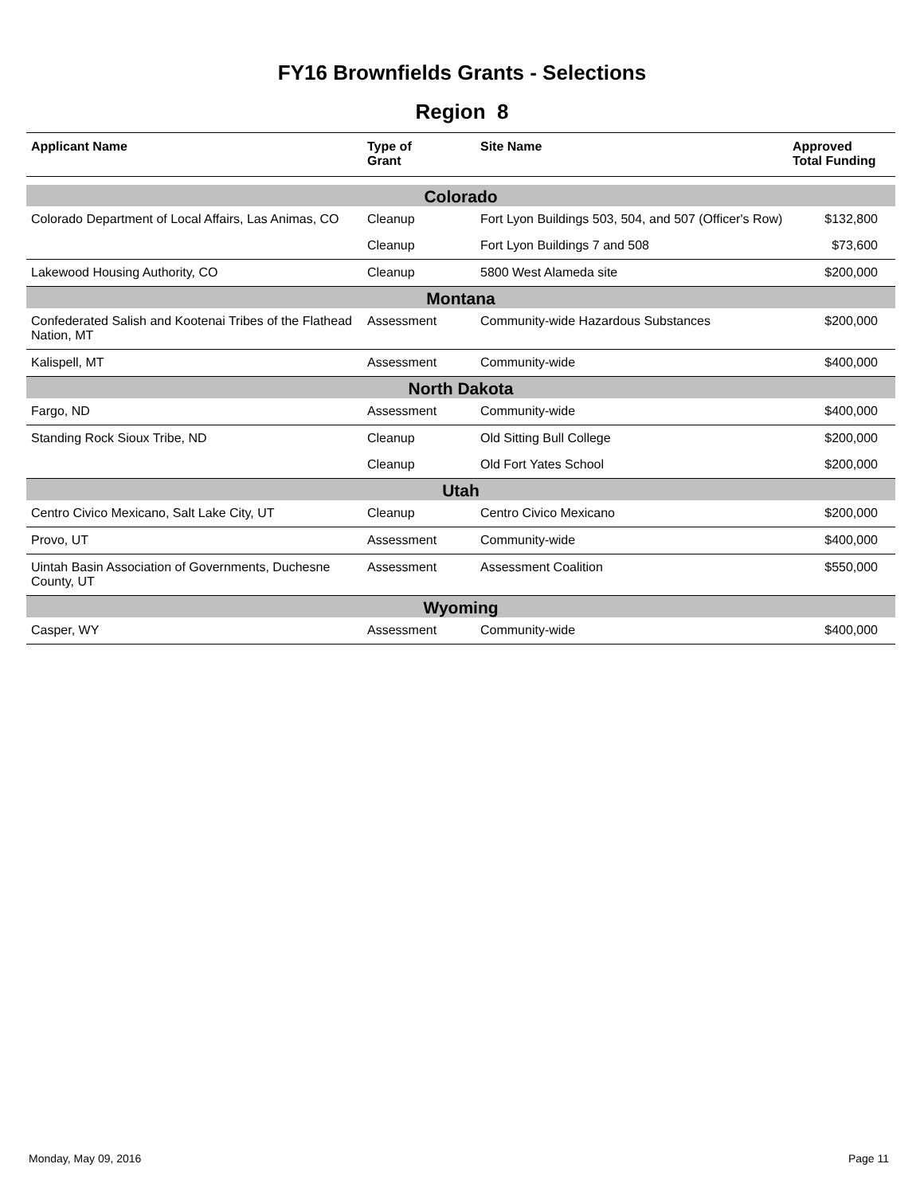FY16 Brownfields Grants - Selections
Region 8
| Applicant Name | Type of Grant | Site Name | Approved Total Funding |
| --- | --- | --- | --- |
| Colorado | | | |
| Colorado Department of Local Affairs, Las Animas, CO | Cleanup | Fort Lyon Buildings 503, 504, and 507 (Officer's Row) | $132,800 |
| | Cleanup | Fort Lyon Buildings 7 and 508 | $73,600 |
| Lakewood Housing Authority, CO | Cleanup | 5800 West Alameda site | $200,000 |
| Montana | | | |
| Confederated Salish and Kootenai Tribes of the Flathead Nation, MT | Assessment | Community-wide Hazardous Substances | $200,000 |
| Kalispell, MT | Assessment | Community-wide | $400,000 |
| North Dakota | | | |
| Fargo, ND | Assessment | Community-wide | $400,000 |
| Standing Rock Sioux Tribe, ND | Cleanup | Old Sitting Bull College | $200,000 |
| | Cleanup | Old Fort Yates School | $200,000 |
| Utah | | | |
| Centro Civico Mexicano, Salt Lake City, UT | Cleanup | Centro Civico Mexicano | $200,000 |
| Provo, UT | Assessment | Community-wide | $400,000 |
| Uintah Basin Association of Governments, Duchesne County, UT | Assessment | Assessment Coalition | $550,000 |
| Wyoming | | | |
| Casper, WY | Assessment | Community-wide | $400,000 |
Monday, May 09, 2016 Page 11